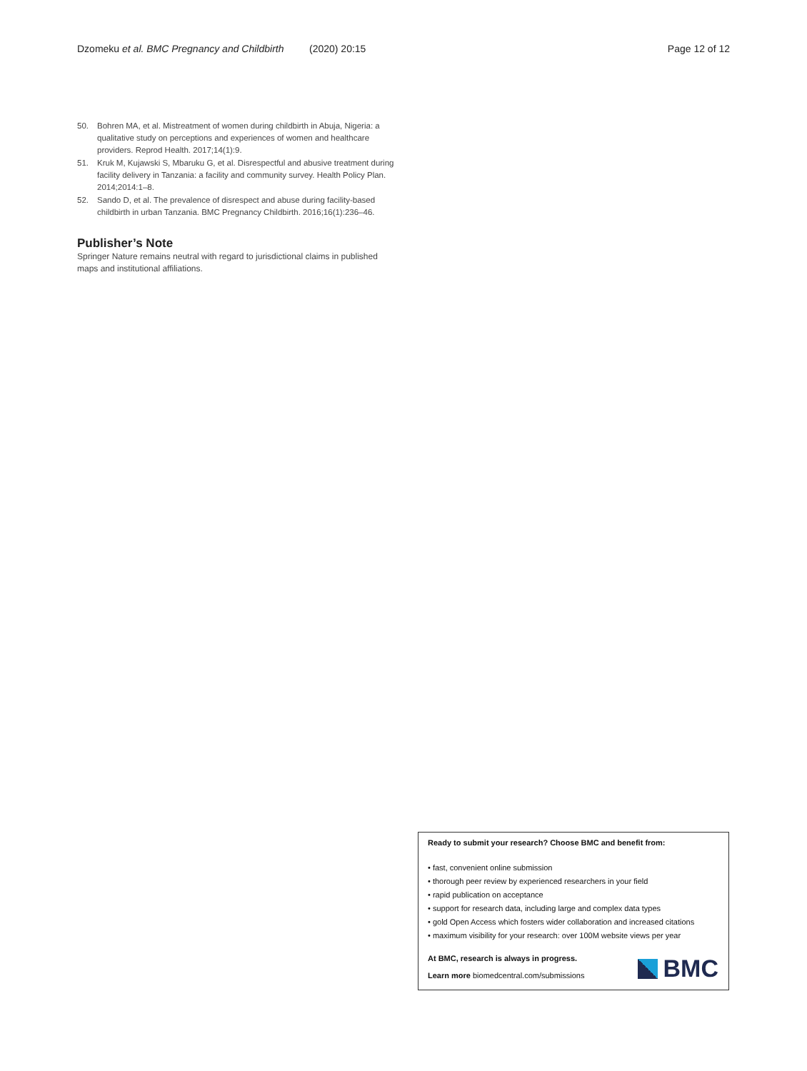Dzomeku et al. BMC Pregnancy and Childbirth (2020) 20:15 Page 12 of 12
50. Bohren MA, et al. Mistreatment of women during childbirth in Abuja, Nigeria: a qualitative study on perceptions and experiences of women and healthcare providers. Reprod Health. 2017;14(1):9.
51. Kruk M, Kujawski S, Mbaruku G, et al. Disrespectful and abusive treatment during facility delivery in Tanzania: a facility and community survey. Health Policy Plan. 2014;2014:1–8.
52. Sando D, et al. The prevalence of disrespect and abuse during facility-based childbirth in urban Tanzania. BMC Pregnancy Childbirth. 2016;16(1):236–46.
Publisher’s Note
Springer Nature remains neutral with regard to jurisdictional claims in published maps and institutional affiliations.
Ready to submit your research? Choose BMC and benefit from:
• fast, convenient online submission
• thorough peer review by experienced researchers in your field
• rapid publication on acceptance
• support for research data, including large and complex data types
• gold Open Access which fosters wider collaboration and increased citations
• maximum visibility for your research: over 100M website views per year
At BMC, research is always in progress.
Learn more biomedcentral.com/submissions
BMC